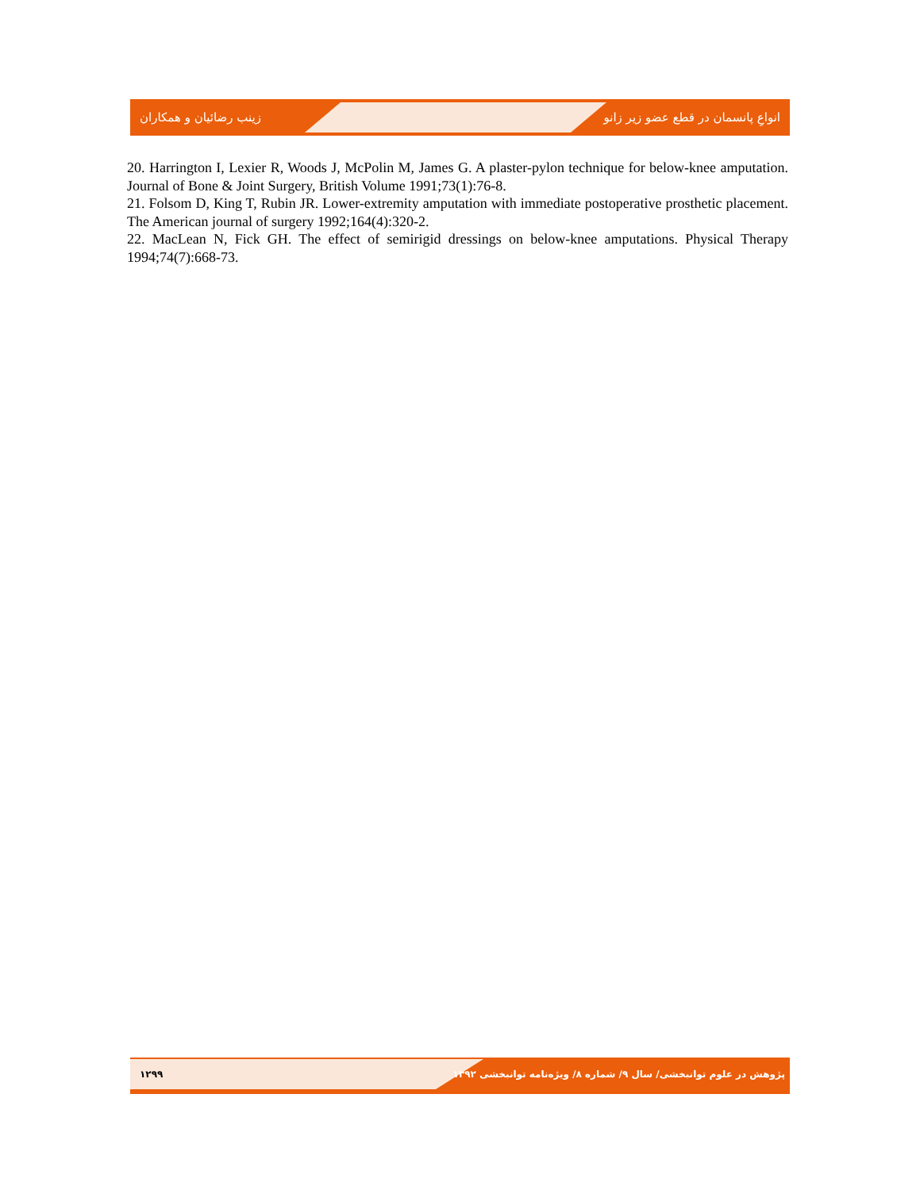انواعِ پانسمان در قطع عضو زیر زانو زینب رضائیان و همکاران
20. Harrington I, Lexier R, Woods J, McPolin M, James G. A plaster-pylon technique for below-knee amputation. Journal of Bone & Joint Surgery, British Volume 1991;73(1):76-8.
21. Folsom D, King T, Rubin JR. Lower-extremity amputation with immediate postoperative prosthetic placement. The American journal of surgery 1992;164(4):320-2.
22. MacLean N, Fick GH. The effect of semirigid dressings on below-knee amputations. Physical Therapy 1994;74(7):668-73.
۱۲۹۹ پژوهش در علوم توانبخشی/ سال ۹/ شماره ۸/ ویژه‌نامه توانبخشی ۱۳۹۲